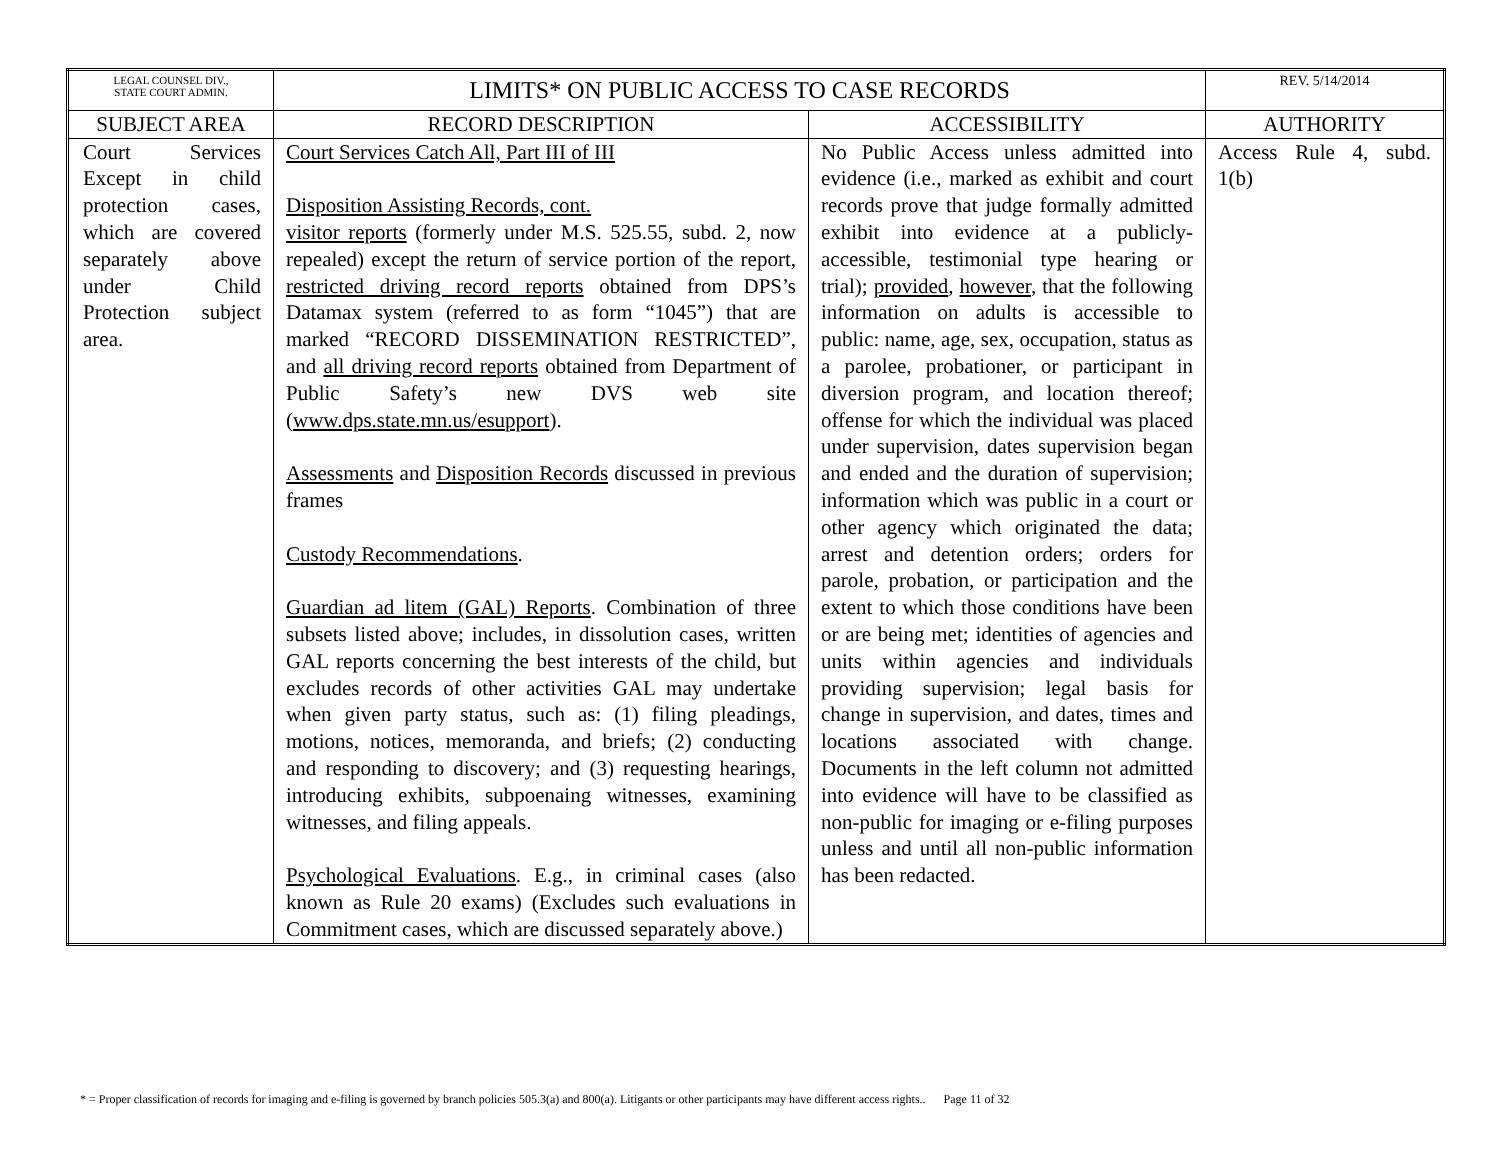| LEGAL COUNSEL DIV., STATE COURT ADMIN. | LIMITS* ON PUBLIC ACCESS TO CASE RECORDS | | REV. 5/14/2014 |
| SUBJECT AREA | RECORD DESCRIPTION | ACCESSIBILITY | AUTHORITY |
| Court Services Except in child protection cases, which are covered separately above under Child Protection subject area. | Court Services Catch All, Part III of III Disposition Assisting Records, cont. visitor reports (formerly under M.S. 525.55, subd. 2, now repealed) except the return of service portion of the report , restricted driving record reports obtained from DPS’s Datamax system (referred to as form “1045”) that are marked “RECORD DISSEMINATION RESTRICTED”, and all driving record reports obtained from Department of Public Safety’s new DVS web site ( www.dps.state.mn.us/esupport ). Assessments and Disposition Records discussed in previous frames Custody Recommendations . Guardian ad litem (GAL) Reports . Combination of three subsets listed above; includes, in dissolution cases, written GAL reports concerning the best interests of the child, but excludes records of other activities GAL may undertake when given party status, such as: (1) filing pleadings, motions, notices, memoranda, and briefs; (2) conducting and responding to discovery; and (3) requesting hearings, introducing exhibits, subpoenaing witnesses, examining witnesses, and filing appeals. Psychological Evaluations . E.g., in criminal cases (also known as Rule 20 exams) (Excludes such evaluations in Commitment cases, which are discussed separately above.) | No Public Access unless admitted into evidence (i.e., marked as exhibit and court records prove that judge formally admitted exhibit into evidence at a publicly-accessible, testimonial type hearing or trial); provided , however , that the following information on adults is accessible to public: name, age, sex, occupation, status as a parolee, probationer, or participant in diversion program, and location thereof; offense for which the individual was placed under supervision, dates supervision began and ended and the duration of supervision; information which was public in a court or other agency which originated the data; arrest and detention orders; orders for parole, probation, or participation and the extent to which those conditions have been or are being met; identities of agencies and units within agencies and individuals providing supervision; legal basis for change in supervision, and dates, times and locations associated with change. Documents in the left column not admitted into evidence will have to be classified as non-public for imaging or e-filing purposes unless and until all non-public information has been redacted. | Access Rule 4, subd. 1(b) |
* = Proper classification of records for imaging and e-filing is governed by branch policies 505.3(a) and 800(a). Litigants or other participants may have different access rights.. Page 11 of 32